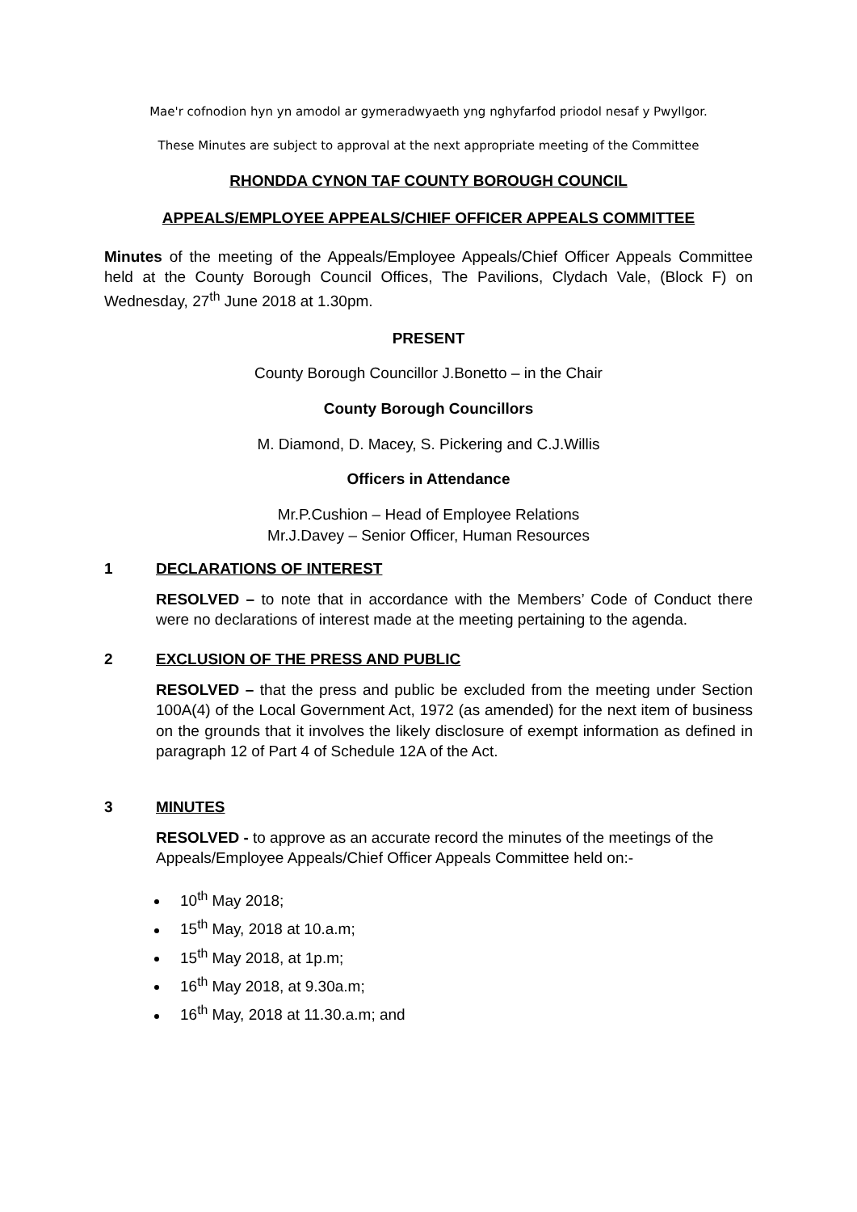Mae'r cofnodion hyn yn amodol ar gymeradwyaeth yng nghyfarfod priodol nesaf y Pwyllgor.
These Minutes are subject to approval at the next appropriate meeting of the Committee
RHONDDA CYNON TAF COUNTY BOROUGH COUNCIL
APPEALS/EMPLOYEE APPEALS/CHIEF OFFICER APPEALS COMMITTEE
Minutes of the meeting of the Appeals/Employee Appeals/Chief Officer Appeals Committee held at the County Borough Council Offices, The Pavilions, Clydach Vale, (Block F) on Wednesday, 27<sup>th</sup> June 2018 at 1.30pm.
PRESENT
County Borough Councillor J.Bonetto – in the Chair
County Borough Councillors
M. Diamond, D. Macey, S. Pickering and C.J.Willis
Officers in Attendance
Mr.P.Cushion – Head of Employee Relations
Mr.J.Davey – Senior Officer, Human Resources
1 DECLARATIONS OF INTEREST
RESOLVED – to note that in accordance with the Members’ Code of Conduct there were no declarations of interest made at the meeting pertaining to the agenda.
2 EXCLUSION OF THE PRESS AND PUBLIC
RESOLVED – that the press and public be excluded from the meeting under Section 100A(4) of the Local Government Act, 1972 (as amended) for the next item of business on the grounds that it involves the likely disclosure of exempt information as defined in paragraph 12 of Part 4 of Schedule 12A of the Act.
3 MINUTES
RESOLVED - to approve as an accurate record the minutes of the meetings of the Appeals/Employee Appeals/Chief Officer Appeals Committee held on:-
10<sup>th</sup> May 2018;
15<sup>th</sup> May, 2018 at 10.a.m;
15<sup>th</sup> May 2018, at 1p.m;
16<sup>th</sup> May 2018, at 9.30a.m;
16<sup>th</sup> May, 2018 at 11.30.a.m; and